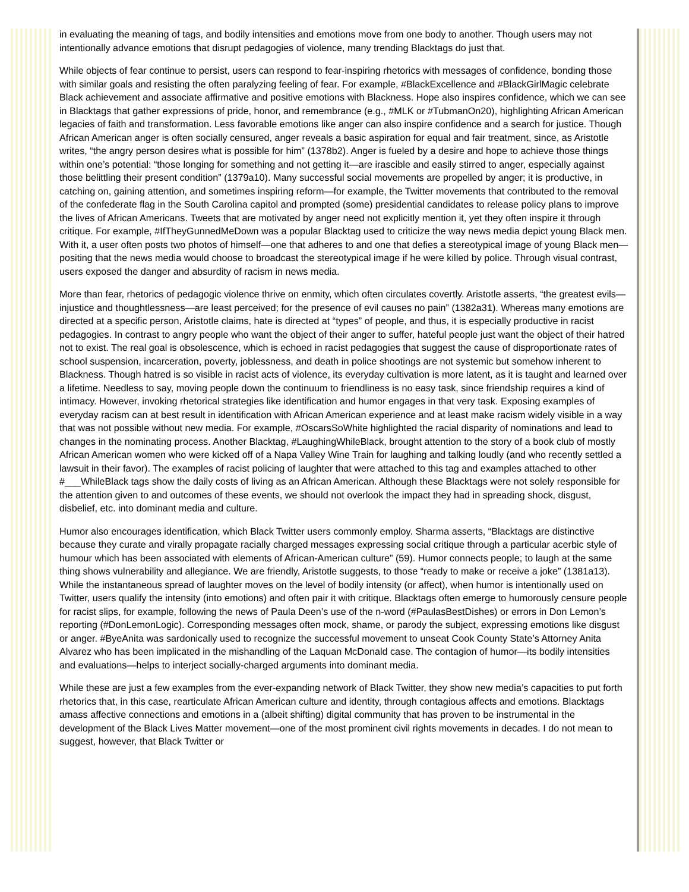in evaluating the meaning of tags, and bodily intensities and emotions move from one body to another. Though users may not intentionally advance emotions that disrupt pedagogies of violence, many trending Blacktags do just that.
While objects of fear continue to persist, users can respond to fear-inspiring rhetorics with messages of confidence, bonding those with similar goals and resisting the often paralyzing feeling of fear. For example, #BlackExcellence and #BlackGirlMagic celebrate Black achievement and associate affirmative and positive emotions with Blackness. Hope also inspires confidence, which we can see in Blacktags that gather expressions of pride, honor, and remembrance (e.g., #MLK or #TubmanOn20), highlighting African American legacies of faith and transformation. Less favorable emotions like anger can also inspire confidence and a search for justice. Though African American anger is often socially censured, anger reveals a basic aspiration for equal and fair treatment, since, as Aristotle writes, “the angry person desires what is possible for him” (1378b2). Anger is fueled by a desire and hope to achieve those things within one’s potential: “those longing for something and not getting it—are irascible and easily stirred to anger, especially against those belittling their present condition” (1379a10). Many successful social movements are propelled by anger; it is productive, in catching on, gaining attention, and sometimes inspiring reform—for example, the Twitter movements that contributed to the removal of the confederate flag in the South Carolina capitol and prompted (some) presidential candidates to release policy plans to improve the lives of African Americans. Tweets that are motivated by anger need not explicitly mention it, yet they often inspire it through critique. For example, #IfTheyGunnedMeDown was a popular Blacktag used to criticize the way news media depict young Black men. With it, a user often posts two photos of himself—one that adheres to and one that defies a stereotypical image of young Black men—positing that the news media would choose to broadcast the stereotypical image if he were killed by police. Through visual contrast, users exposed the danger and absurdity of racism in news media.
More than fear, rhetorics of pedagogic violence thrive on enmity, which often circulates covertly. Aristotle asserts, “the greatest evils—injustice and thoughtlessness—are least perceived; for the presence of evil causes no pain” (1382a31). Whereas many emotions are directed at a specific person, Aristotle claims, hate is directed at “types” of people, and thus, it is especially productive in racist pedagogies. In contrast to angry people who want the object of their anger to suffer, hateful people just want the object of their hatred not to exist. The real goal is obsolescence, which is echoed in racist pedagogies that suggest the cause of disproportionate rates of school suspension, incarceration, poverty, joblessness, and death in police shootings are not systemic but somehow inherent to Blackness. Though hatred is so visible in racist acts of violence, its everyday cultivation is more latent, as it is taught and learned over a lifetime. Needless to say, moving people down the continuum to friendliness is no easy task, since friendship requires a kind of intimacy. However, invoking rhetorical strategies like identification and humor engages in that very task. Exposing examples of everyday racism can at best result in identification with African American experience and at least make racism widely visible in a way that was not possible without new media. For example, #OscarsSoWhite highlighted the racial disparity of nominations and lead to changes in the nominating process. Another Blacktag, #LaughingWhileBlack, brought attention to the story of a book club of mostly African American women who were kicked off of a Napa Valley Wine Train for laughing and talking loudly (and who recently settled a lawsuit in their favor). The examples of racist policing of laughter that were attached to this tag and examples attached to other #___WhileBlack tags show the daily costs of living as an African American. Although these Blacktags were not solely responsible for the attention given to and outcomes of these events, we should not overlook the impact they had in spreading shock, disgust, disbelief, etc. into dominant media and culture.
Humor also encourages identification, which Black Twitter users commonly employ. Sharma asserts, “Blacktags are distinctive because they curate and virally propagate racially charged messages expressing social critique through a particular acerbic style of humour which has been associated with elements of African-American culture” (59). Humor connects people; to laugh at the same thing shows vulnerability and allegiance. We are friendly, Aristotle suggests, to those “ready to make or receive a joke” (1381a13). While the instantaneous spread of laughter moves on the level of bodily intensity (or affect), when humor is intentionally used on Twitter, users qualify the intensity (into emotions) and often pair it with critique. Blacktags often emerge to humorously censure people for racist slips, for example, following the news of Paula Deen’s use of the n-word (#PaulasBestDishes) or errors in Don Lemon’s reporting (#DonLemonLogic). Corresponding messages often mock, shame, or parody the subject, expressing emotions like disgust or anger. #ByeAnita was sardonically used to recognize the successful movement to unseat Cook County State’s Attorney Anita Alvarez who has been implicated in the mishandling of the Laquan McDonald case. The contagion of humor—its bodily intensities and evaluations—helps to interject socially-charged arguments into dominant media.
While these are just a few examples from the ever-expanding network of Black Twitter, they show new media’s capacities to put forth rhetorics that, in this case, rearticulate African American culture and identity, through contagious affects and emotions. Blacktags amass affective connections and emotions in a (albeit shifting) digital community that has proven to be instrumental in the development of the Black Lives Matter movement—one of the most prominent civil rights movements in decades. I do not mean to suggest, however, that Black Twitter or